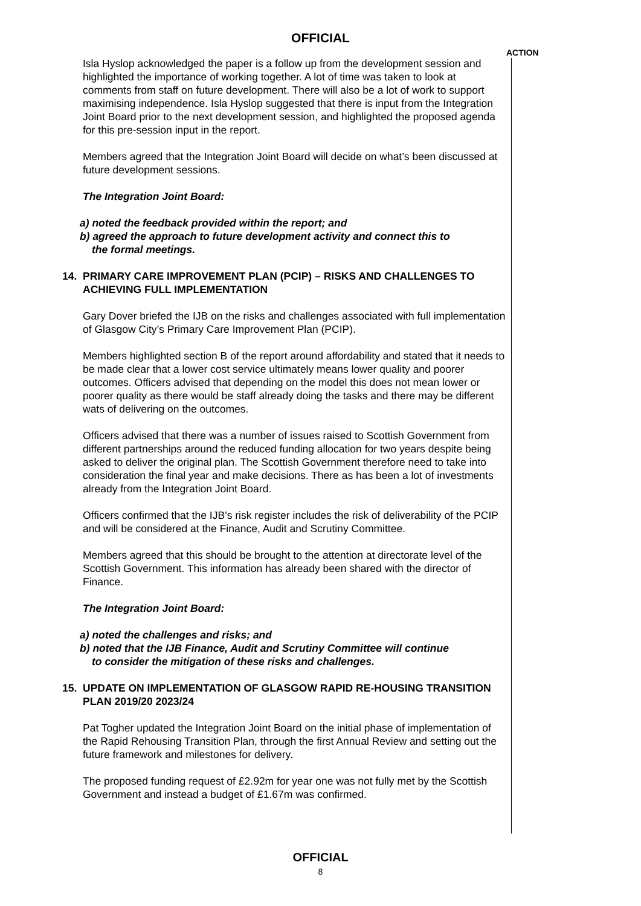OFFICIAL
ACTION
Isla Hyslop acknowledged the paper is a follow up from the development session and highlighted the importance of working together. A lot of time was taken to look at comments from staff on future development. There will also be a lot of work to support maximising independence. Isla Hyslop suggested that there is input from the Integration Joint Board prior to the next development session, and highlighted the proposed agenda for this pre-session input in the report.
Members agreed that the Integration Joint Board will decide on what’s been discussed at future development sessions.
The Integration Joint Board:
a) noted the feedback provided within the report; and
b) agreed the approach to future development activity and connect this to
the formal meetings.
14. PRIMARY CARE IMPROVEMENT PLAN (PCIP) – RISKS AND CHALLENGES TO ACHIEVING FULL IMPLEMENTATION
Gary Dover briefed the IJB on the risks and challenges associated with full implementation of Glasgow City’s Primary Care Improvement Plan (PCIP).
Members highlighted section B of the report around affordability and stated that it needs to be made clear that a lower cost service ultimately means lower quality and poorer outcomes. Officers advised that depending on the model this does not mean lower or poorer quality as there would be staff already doing the tasks and there may be different wats of delivering on the outcomes.
Officers advised that there was a number of issues raised to Scottish Government from different partnerships around the reduced funding allocation for two years despite being asked to deliver the original plan. The Scottish Government therefore need to take into consideration the final year and make decisions. There as has been a lot of investments already from the Integration Joint Board.
Officers confirmed that the IJB’s risk register includes the risk of deliverability of the PCIP and will be considered at the Finance, Audit and Scrutiny Committee.
Members agreed that this should be brought to the attention at directorate level of the Scottish Government. This information has already been shared with the director of Finance.
The Integration Joint Board:
a) noted the challenges and risks; and
b) noted that the IJB Finance, Audit and Scrutiny Committee will continue
to consider the mitigation of these risks and challenges.
15. UPDATE ON IMPLEMENTATION OF GLASGOW RAPID RE-HOUSING TRANSITION PLAN 2019/20 2023/24
Pat Togher updated the Integration Joint Board on the initial phase of implementation of the Rapid Rehousing Transition Plan, through the first Annual Review and setting out the future framework and milestones for delivery.
The proposed funding request of £2.92m for year one was not fully met by the Scottish Government and instead a budget of £1.67m was confirmed.
OFFICIAL
8